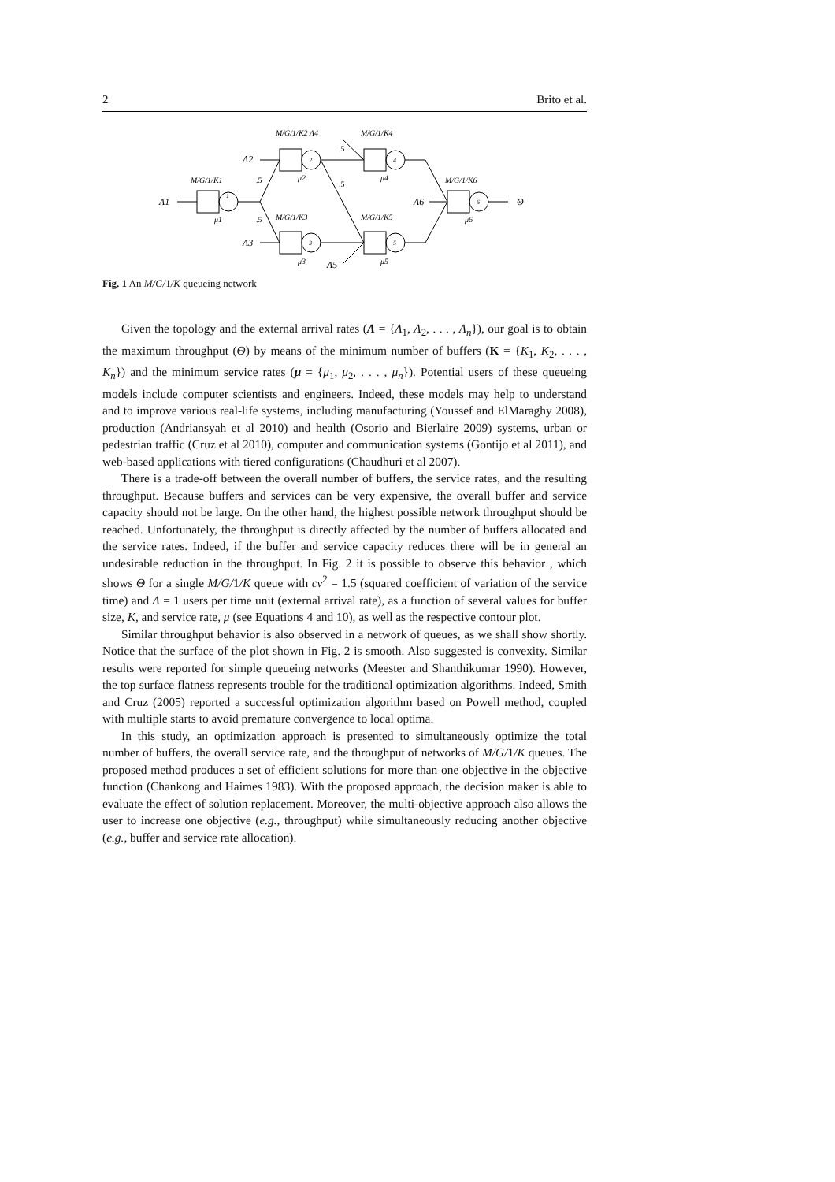2 Brito et al.
Λ1
Λ2
Λ3
Λ6
Λ5
Θ
M/G/1/K1
M/G/1/K2 Λ4
M/G/1/K4
M/G/1/K3
M/G/1/K5
M/G/1/K6
1
2
3
4
5
6
μ1
μ2
μ3
μ4
μ5
μ6
.5
.5
.5
.5
Fig. 1 An M/G/1/K queueing network
Given the topology and the external arrival rates (Λ = {Λ<sub>1</sub>, Λ<sub>2</sub>, . . . , Λ<sub>n</sub>}), our goal is to obtain the maximum throughput (Θ) by means of the minimum number of buffers (K = {K<sub>1</sub>, K<sub>2</sub>, . . . , K<sub>n</sub>}) and the minimum service rates (μ = {μ<sub>1</sub>, μ<sub>2</sub>, . . . , μ<sub>n</sub>}). Potential users of these queueing models include computer scientists and engineers. Indeed, these models may help to understand and to improve various real-life systems, including manufacturing (Youssef and ElMaraghy 2008), production (Andriansyah et al 2010) and health (Osorio and Bierlaire 2009) systems, urban or pedestrian traffic (Cruz et al 2010), computer and communication systems (Gontijo et al 2011), and web-based applications with tiered configurations (Chaudhuri et al 2007).
There is a trade-off between the overall number of buffers, the service rates, and the resulting throughput. Because buffers and services can be very expensive, the overall buffer and service capacity should not be large. On the other hand, the highest possible network throughput should be reached. Unfortunately, the throughput is directly affected by the number of buffers allocated and the service rates. Indeed, if the buffer and service capacity reduces there will be in general an undesirable reduction in the throughput. In Fig. 2 it is possible to observe this behavior , which shows Θ for a single M/G/1/K queue with cv<sup>2</sup> = 1.5 (squared coefficient of variation of the service time) and Λ = 1 users per time unit (external arrival rate), as a function of several values for buffer size, K, and service rate, μ (see Equations 4 and 10), as well as the respective contour plot.
Similar throughput behavior is also observed in a network of queues, as we shall show shortly. Notice that the surface of the plot shown in Fig. 2 is smooth. Also suggested is convexity. Similar results were reported for simple queueing networks (Meester and Shanthikumar 1990). However, the top surface flatness represents trouble for the traditional optimization algorithms. Indeed, Smith and Cruz (2005) reported a successful optimization algorithm based on Powell method, coupled with multiple starts to avoid premature convergence to local optima.
In this study, an optimization approach is presented to simultaneously optimize the total number of buffers, the overall service rate, and the throughput of networks of M/G/1/K queues. The proposed method produces a set of efficient solutions for more than one objective in the objective function (Chankong and Haimes 1983). With the proposed approach, the decision maker is able to evaluate the effect of solution replacement. Moreover, the multi-objective approach also allows the user to increase one objective (e.g., throughput) while simultaneously reducing another objective (e.g., buffer and service rate allocation).